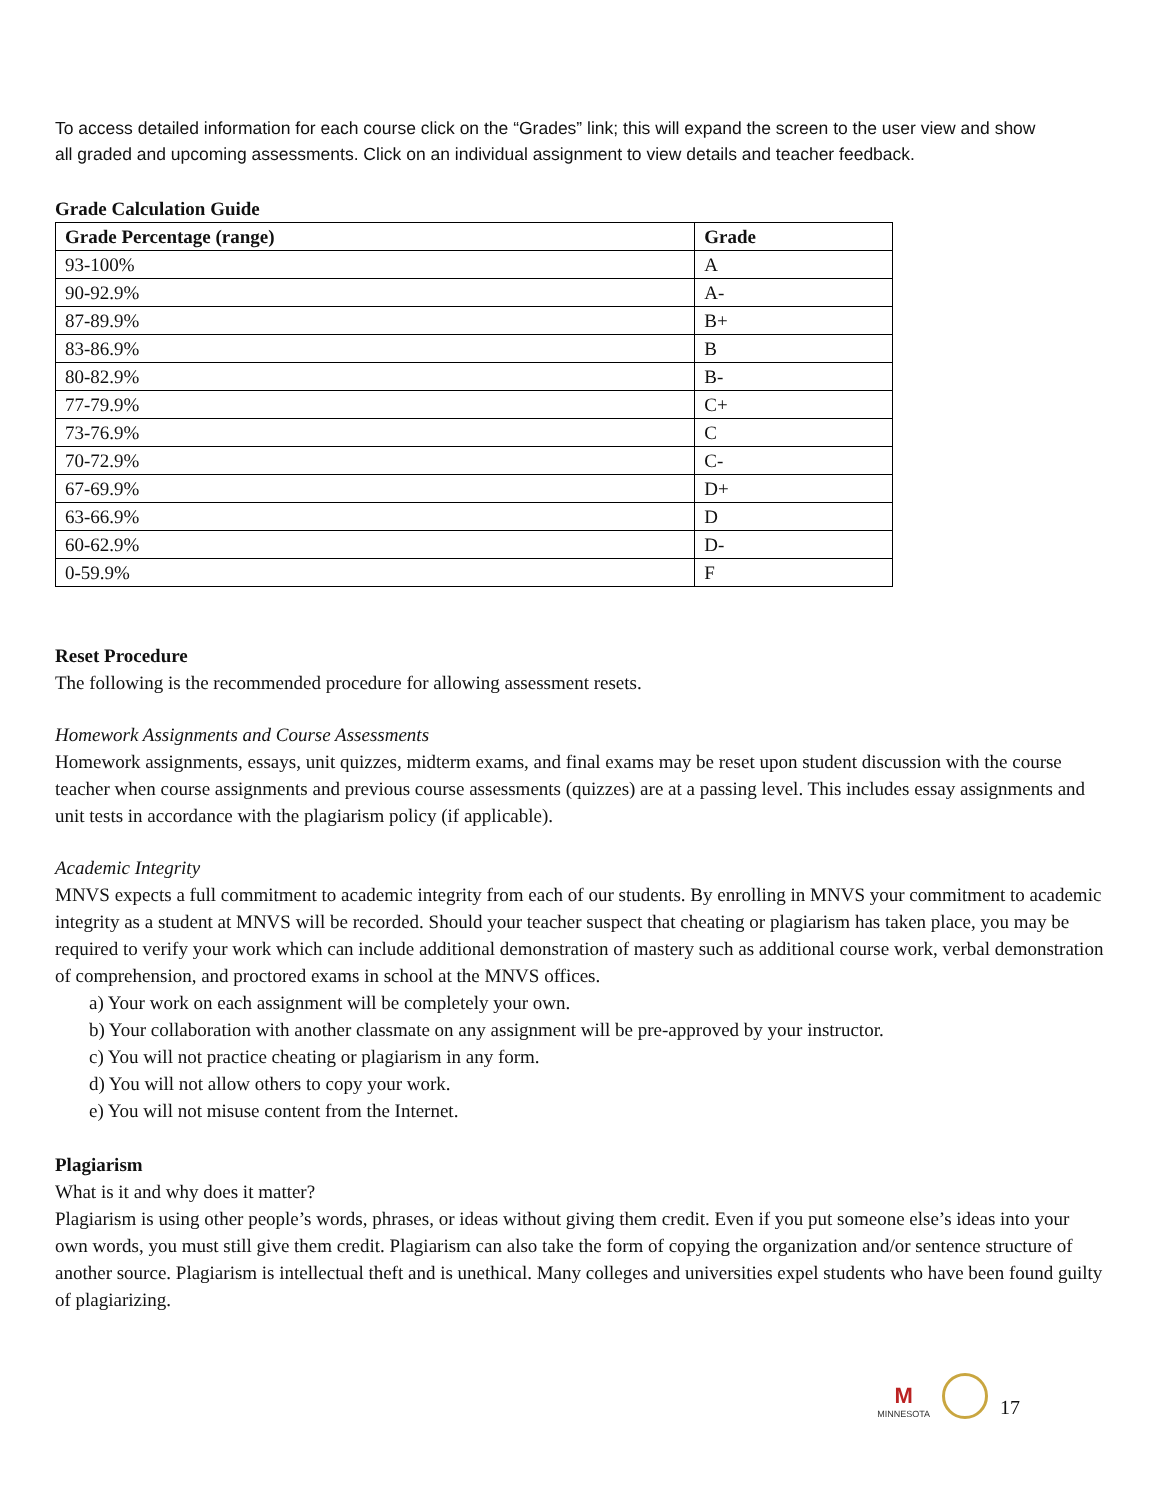To access detailed information for each course click on the “Grades” link; this will expand the screen to the user view and show all graded and upcoming assessments. Click on an individual assignment to view details and teacher feedback.
Grade Calculation Guide
| Grade Percentage (range) | Grade |
| --- | --- |
| 93-100% | A |
| 90-92.9% | A- |
| 87-89.9% | B+ |
| 83-86.9% | B |
| 80-82.9% | B- |
| 77-79.9% | C+ |
| 73-76.9% | C |
| 70-72.9% | C- |
| 67-69.9% | D+ |
| 63-66.9% | D |
| 60-62.9% | D- |
| 0-59.9% | F |
Reset Procedure
The following is the recommended procedure for allowing assessment resets.
Homework Assignments and Course Assessments
Homework assignments, essays, unit quizzes, midterm exams, and final exams may be reset upon student discussion with the course teacher when course assignments and previous course assessments (quizzes) are at a passing level. This includes essay assignments and unit tests in accordance with the plagiarism policy (if applicable).
Academic Integrity
MNVS expects a full commitment to academic integrity from each of our students. By enrolling in MNVS your commitment to academic integrity as a student at MNVS will be recorded. Should your teacher suspect that cheating or plagiarism has taken place, you may be required to verify your work which can include additional demonstration of mastery such as additional course work, verbal demonstration of comprehension, and proctored exams in school at the MNVS offices.
a) Your work on each assignment will be completely your own.
b) Your collaboration with another classmate on any assignment will be pre-approved by your instructor.
c) You will not practice cheating or plagiarism in any form.
d) You will not allow others to copy your work.
e) You will not misuse content from the Internet.
Plagiarism
What is it and why does it matter?
Plagiarism is using other people’s words, phrases, or ideas without giving them credit. Even if you put someone else’s ideas into your own words, you must still give them credit. Plagiarism can also take the form of copying the organization and/or sentence structure of another source. Plagiarism is intellectual theft and is unethical. Many colleges and universities expel students who have been found guilty of plagiarizing.
M
MINNESOTA
17